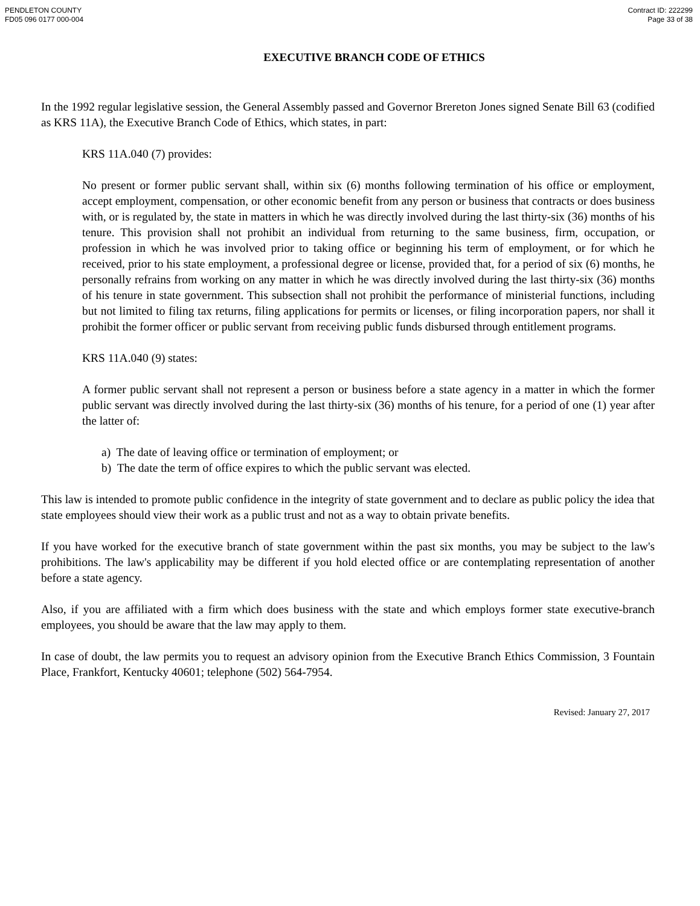PENDLETON COUNTY
FD05 096 0177 000-004
Contract ID: 222299
Page 33 of 38
EXECUTIVE BRANCH CODE OF ETHICS
In the 1992 regular legislative session, the General Assembly passed and Governor Brereton Jones signed Senate Bill 63 (codified as KRS 11A), the Executive Branch Code of Ethics, which states, in part:
KRS 11A.040 (7) provides:
No present or former public servant shall, within six (6) months following termination of his office or employment, accept employment, compensation, or other economic benefit from any person or business that contracts or does business with, or is regulated by, the state in matters in which he was directly involved during the last thirty-six (36) months of his tenure. This provision shall not prohibit an individual from returning to the same business, firm, occupation, or profession in which he was involved prior to taking office or beginning his term of employment, or for which he received, prior to his state employment, a professional degree or license, provided that, for a period of six (6) months, he personally refrains from working on any matter in which he was directly involved during the last thirty-six (36) months of his tenure in state government. This subsection shall not prohibit the performance of ministerial functions, including but not limited to filing tax returns, filing applications for permits or licenses, or filing incorporation papers, nor shall it prohibit the former officer or public servant from receiving public funds disbursed through entitlement programs.
KRS 11A.040 (9) states:
A former public servant shall not represent a person or business before a state agency in a matter in which the former public servant was directly involved during the last thirty-six (36) months of his tenure, for a period of one (1) year after the latter of:
a) The date of leaving office or termination of employment; or
b) The date the term of office expires to which the public servant was elected.
This law is intended to promote public confidence in the integrity of state government and to declare as public policy the idea that state employees should view their work as a public trust and not as a way to obtain private benefits.
If you have worked for the executive branch of state government within the past six months, you may be subject to the law's prohibitions. The law's applicability may be different if you hold elected office or are contemplating representation of another before a state agency.
Also, if you are affiliated with a firm which does business with the state and which employs former state executive-branch employees, you should be aware that the law may apply to them.
In case of doubt, the law permits you to request an advisory opinion from the Executive Branch Ethics Commission, 3 Fountain Place, Frankfort, Kentucky 40601; telephone (502) 564-7954.
Revised: January 27, 2017